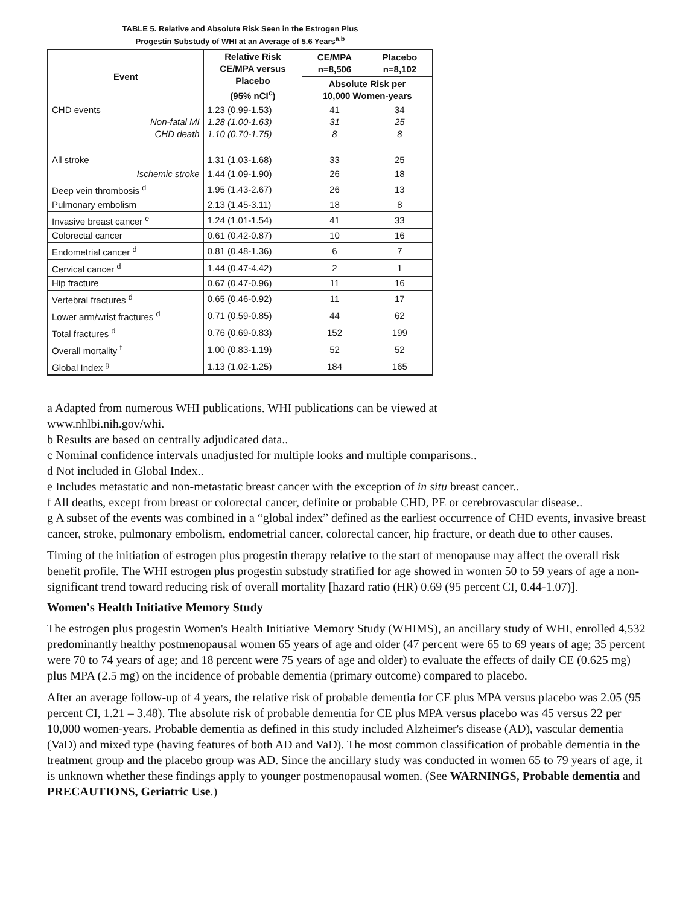TABLE 5. Relative and Absolute Risk Seen in the Estrogen Plus
Progestin Substudy of WHI at an Average of 5.6 Years<sup>a,b</sup>
| Event | Relative Risk CE/MPA versus Placebo (95% nCI<sup>c</sup>) | CE/MPA n=8,506 | Placebo n=8,102 |
| --- | --- | --- | --- |
| | | Absolute Risk per 10,000 Women-years | |
| CHD events Non-fatal MI CHD death | 1.23 (0.99-1.53) 1.28 (1.00-1.63) 1.10 (0.70-1.75) | 41 31 8 | 34 25 8 |
| All stroke | 1.31 (1.03-1.68) | 33 | 25 |
| Ischemic stroke | 1.44 (1.09-1.90) | 26 | 18 |
| Deep vein thrombosis <sup>d</sup> | 1.95 (1.43-2.67) | 26 | 13 |
| Pulmonary embolism | 2.13 (1.45-3.11) | 18 | 8 |
| Invasive breast cancer <sup>e</sup> | 1.24 (1.01-1.54) | 41 | 33 |
| Colorectal cancer | 0.61 (0.42-0.87) | 10 | 16 |
| Endometrial cancer <sup>d</sup> | 0.81 (0.48-1.36) | 6 | 7 |
| Cervical cancer <sup>d</sup> | 1.44 (0.47-4.42) | 2 | 1 |
| Hip fracture | 0.67 (0.47-0.96) | 11 | 16 |
| Vertebral fractures <sup>d</sup> | 0.65 (0.46-0.92) | 11 | 17 |
| Lower arm/wrist fractures <sup>d</sup> | 0.71 (0.59-0.85) | 44 | 62 |
| Total fractures <sup>d</sup> | 0.76 (0.69-0.83) | 152 | 199 |
| Overall mortality <sup>f</sup> | 1.00 (0.83-1.19) | 52 | 52 |
| Global Index <sup>g</sup> | 1.13 (1.02-1.25) | 184 | 165 |
a Adapted from numerous WHI publications. WHI publications can be viewed at
www.nhlbi.nih.gov/whi.
b Results are based on centrally adjudicated data..
c Nominal confidence intervals unadjusted for multiple looks and multiple comparisons..
d Not included in Global Index..
e Includes metastatic and non-metastatic breast cancer with the exception of in situ breast cancer..
f All deaths, except from breast or colorectal cancer, definite or probable CHD, PE or cerebrovascular disease..
g A subset of the events was combined in a “global index” defined as the earliest occurrence of CHD events, invasive breast cancer, stroke, pulmonary embolism, endometrial cancer, colorectal cancer, hip fracture, or death due to other causes.
Timing of the initiation of estrogen plus progestin therapy relative to the start of menopause may affect the overall risk benefit profile. The WHI estrogen plus progestin substudy stratified for age showed in women 50 to 59 years of age a non-significant trend toward reducing risk of overall mortality [hazard ratio (HR) 0.69 (95 percent CI, 0.44-1.07)].
Women's Health Initiative Memory Study
The estrogen plus progestin Women's Health Initiative Memory Study (WHIMS), an ancillary study of WHI, enrolled 4,532 predominantly healthy postmenopausal women 65 years of age and older (47 percent were 65 to 69 years of age; 35 percent were 70 to 74 years of age; and 18 percent were 75 years of age and older) to evaluate the effects of daily CE (0.625 mg) plus MPA (2.5 mg) on the incidence of probable dementia (primary outcome) compared to placebo.
After an average follow-up of 4 years, the relative risk of probable dementia for CE plus MPA versus placebo was 2.05 (95 percent CI, 1.21 – 3.48). The absolute risk of probable dementia for CE plus MPA versus placebo was 45 versus 22 per 10,000 women-years. Probable dementia as defined in this study included Alzheimer's disease (AD), vascular dementia (VaD) and mixed type (having features of both AD and VaD). The most common classification of probable dementia in the treatment group and the placebo group was AD. Since the ancillary study was conducted in women 65 to 79 years of age, it is unknown whether these findings apply to younger postmenopausal women. (See WARNINGS, Probable dementia and PRECAUTIONS, Geriatric Use.)